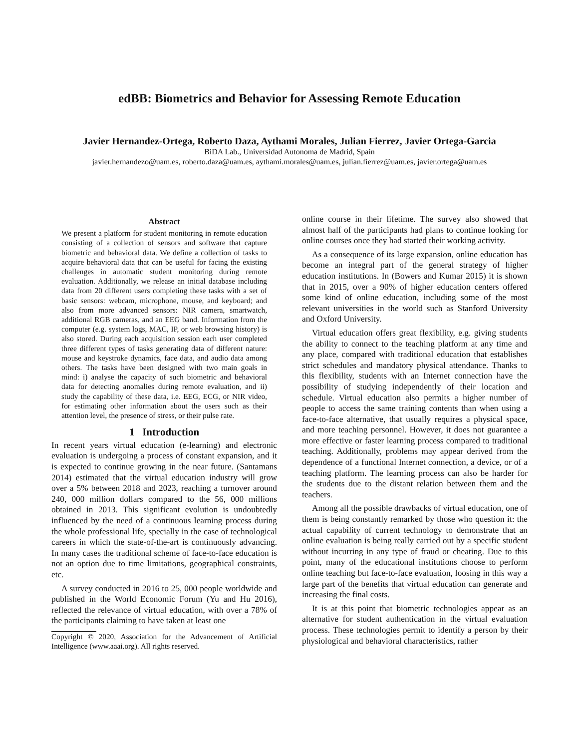edBB: Biometrics and Behavior for Assessing Remote Education
Javier Hernandez-Ortega, Roberto Daza, Aythami Morales, Julian Fierrez, Javier Ortega-Garcia
BiDA Lab., Universidad Autonoma de Madrid, Spain
javier.hernandezo@uam.es, roberto.daza@uam.es, aythami.morales@uam.es, julian.fierrez@uam.es, javier.ortega@uam.es
Abstract
We present a platform for student monitoring in remote education consisting of a collection of sensors and software that capture biometric and behavioral data. We define a collection of tasks to acquire behavioral data that can be useful for facing the existing challenges in automatic student monitoring during remote evaluation. Additionally, we release an initial database including data from 20 different users completing these tasks with a set of basic sensors: webcam, microphone, mouse, and keyboard; and also from more advanced sensors: NIR camera, smartwatch, additional RGB cameras, and an EEG band. Information from the computer (e.g. system logs, MAC, IP, or web browsing history) is also stored. During each acquisition session each user completed three different types of tasks generating data of different nature: mouse and keystroke dynamics, face data, and audio data among others. The tasks have been designed with two main goals in mind: i) analyse the capacity of such biometric and behavioral data for detecting anomalies during remote evaluation, and ii) study the capability of these data, i.e. EEG, ECG, or NIR video, for estimating other information about the users such as their attention level, the presence of stress, or their pulse rate.
1 Introduction
In recent years virtual education (e-learning) and electronic evaluation is undergoing a process of constant expansion, and it is expected to continue growing in the near future. (Santamans 2014) estimated that the virtual education industry will grow over a 5% between 2018 and 2023, reaching a turnover around 240, 000 million dollars compared to the 56, 000 millions obtained in 2013. This significant evolution is undoubtedly influenced by the need of a continuous learning process during the whole professional life, specially in the case of technological careers in which the state-of-the-art is continuously advancing. In many cases the traditional scheme of face-to-face education is not an option due to time limitations, geographical constraints, etc.
A survey conducted in 2016 to 25, 000 people worldwide and published in the World Economic Forum (Yu and Hu 2016), reflected the relevance of virtual education, with over a 78% of the participants claiming to have taken at least one
Copyright © 2020, Association for the Advancement of Artificial Intelligence (www.aaai.org). All rights reserved.
online course in their lifetime. The survey also showed that almost half of the participants had plans to continue looking for online courses once they had started their working activity.
As a consequence of its large expansion, online education has become an integral part of the general strategy of higher education institutions. In (Bowers and Kumar 2015) it is shown that in 2015, over a 90% of higher education centers offered some kind of online education, including some of the most relevant universities in the world such as Stanford University and Oxford University.
Virtual education offers great flexibility, e.g. giving students the ability to connect to the teaching platform at any time and any place, compared with traditional education that establishes strict schedules and mandatory physical attendance. Thanks to this flexibility, students with an Internet connection have the possibility of studying independently of their location and schedule. Virtual education also permits a higher number of people to access the same training contents than when using a face-to-face alternative, that usually requires a physical space, and more teaching personnel. However, it does not guarantee a more effective or faster learning process compared to traditional teaching. Additionally, problems may appear derived from the dependence of a functional Internet connection, a device, or of a teaching platform. The learning process can also be harder for the students due to the distant relation between them and the teachers.
Among all the possible drawbacks of virtual education, one of them is being constantly remarked by those who question it: the actual capability of current technology to demonstrate that an online evaluation is being really carried out by a specific student without incurring in any type of fraud or cheating. Due to this point, many of the educational institutions choose to perform online teaching but face-to-face evaluation, loosing in this way a large part of the benefits that virtual education can generate and increasing the final costs.
It is at this point that biometric technologies appear as an alternative for student authentication in the virtual evaluation process. These technologies permit to identify a person by their physiological and behavioral characteristics, rather